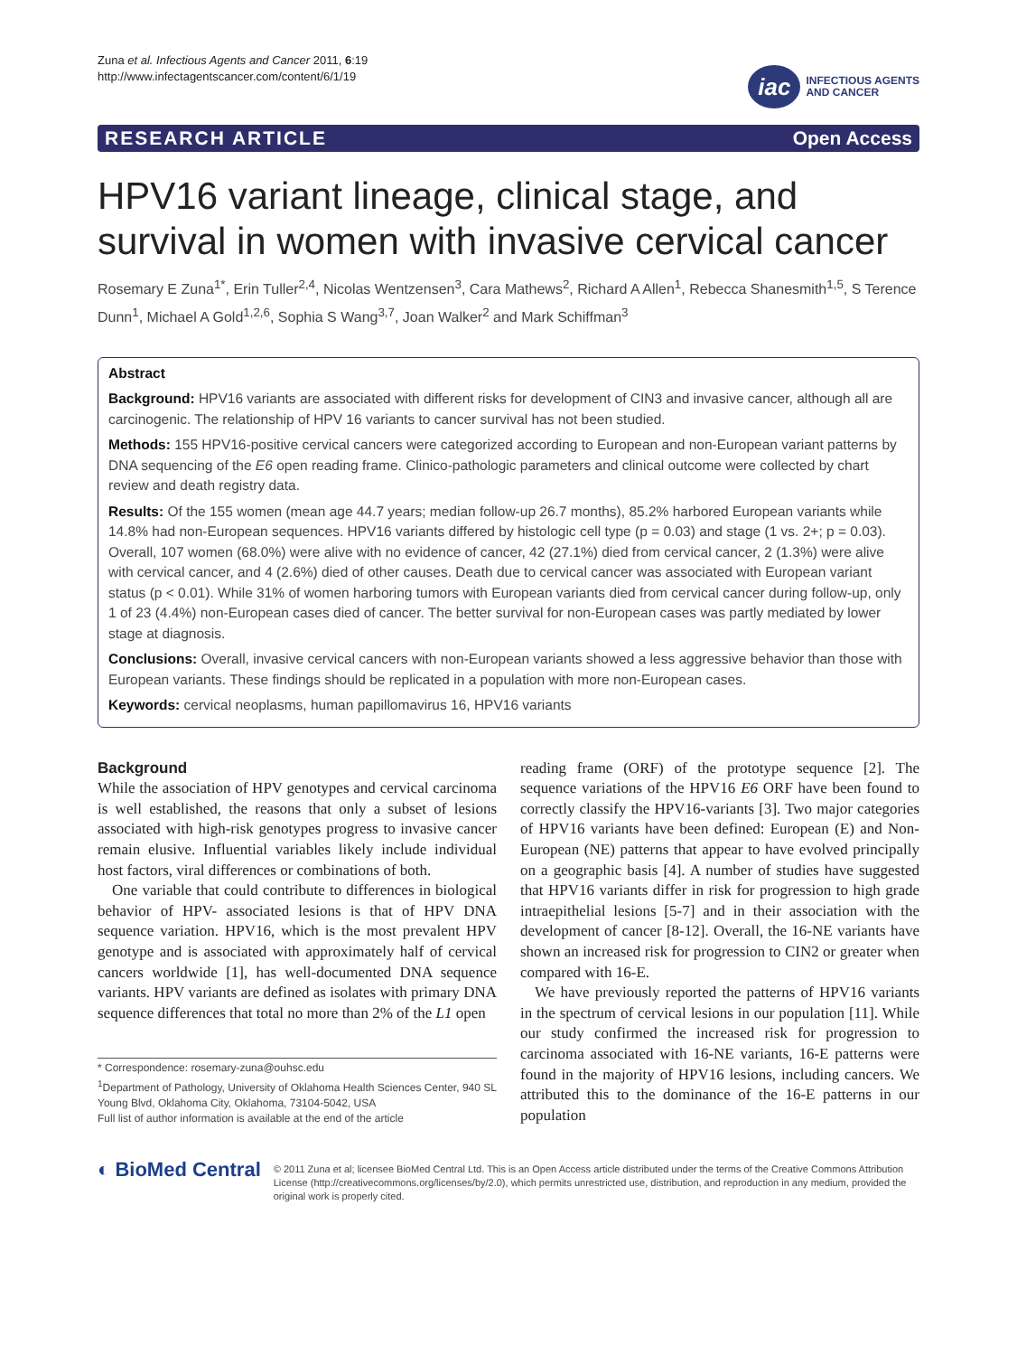Zuna et al. Infectious Agents and Cancer 2011, 6:19
http://www.infectagentscancer.com/content/6/1/19
iac
INFECTIOUS AGENTS
AND CANCER
RESEARCH ARTICLE Open Access
HPV16 variant lineage, clinical stage, and survival in women with invasive cervical cancer
Rosemary E Zuna<sup>1*</sup>, Erin Tuller<sup>2,4</sup>, Nicolas Wentzensen<sup>3</sup>, Cara Mathews<sup>2</sup>, Richard A Allen<sup>1</sup>, Rebecca Shanesmith<sup>1,5</sup>, S Terence Dunn<sup>1</sup>, Michael A Gold<sup>1,2,6</sup>, Sophia S Wang<sup>3,7</sup>, Joan Walker<sup>2</sup> and Mark Schiffman<sup>3</sup>
Abstract
Background: HPV16 variants are associated with different risks for development of CIN3 and invasive cancer, although all are carcinogenic. The relationship of HPV 16 variants to cancer survival has not been studied.
Methods: 155 HPV16-positive cervical cancers were categorized according to European and non-European variant patterns by DNA sequencing of the E6 open reading frame. Clinico-pathologic parameters and clinical outcome were collected by chart review and death registry data.
Results: Of the 155 women (mean age 44.7 years; median follow-up 26.7 months), 85.2% harbored European variants while 14.8% had non-European sequences. HPV16 variants differed by histologic cell type (p = 0.03) and stage (1 vs. 2+; p = 0.03). Overall, 107 women (68.0%) were alive with no evidence of cancer, 42 (27.1%) died from cervical cancer, 2 (1.3%) were alive with cervical cancer, and 4 (2.6%) died of other causes. Death due to cervical cancer was associated with European variant status (p < 0.01). While 31% of women harboring tumors with European variants died from cervical cancer during follow-up, only 1 of 23 (4.4%) non-European cases died of cancer. The better survival for non-European cases was partly mediated by lower stage at diagnosis.
Conclusions: Overall, invasive cervical cancers with non-European variants showed a less aggressive behavior than those with European variants. These findings should be replicated in a population with more non-European cases.
Keywords: cervical neoplasms, human papillomavirus 16, HPV16 variants
Background
While the association of HPV genotypes and cervical carcinoma is well established, the reasons that only a subset of lesions associated with high-risk genotypes progress to invasive cancer remain elusive. Influential variables likely include individual host factors, viral differences or combinations of both.
One variable that could contribute to differences in biological behavior of HPV- associated lesions is that of HPV DNA sequence variation. HPV16, which is the most prevalent HPV genotype and is associated with approximately half of cervical cancers worldwide [1], has well-documented DNA sequence variants. HPV variants are defined as isolates with primary DNA sequence differences that total no more than 2% of the L1 open
* Correspondence: rosemary-zuna@ouhsc.edu
<sup>1</sup> Department of Pathology, University of Oklahoma Health Sciences Center, 940 SL Young Blvd, Oklahoma City, Oklahoma, 73104-5042, USA
Full list of author information is available at the end of the article
reading frame (ORF) of the prototype sequence [2]. The sequence variations of the HPV16 E6 ORF have been found to correctly classify the HPV16-variants [3]. Two major categories of HPV16 variants have been defined: European (E) and Non-European (NE) patterns that appear to have evolved principally on a geographic basis [4]. A number of studies have suggested that HPV16 variants differ in risk for progression to high grade intraepithelial lesions [5-7] and in their association with the development of cancer [8-12]. Overall, the 16-NE variants have shown an increased risk for progression to CIN2 or greater when compared with 16-E.
We have previously reported the patterns of HPV16 variants in the spectrum of cervical lesions in our population [11]. While our study confirmed the increased risk for progression to carcinoma associated with 16-NE variants, 16-E patterns were found in the majority of HPV16 lesions, including cancers. We attributed this to the dominance of the 16-E patterns in our population
◐ BioMed Central
© 2011 Zuna et al; licensee BioMed Central Ltd. This is an Open Access article distributed under the terms of the Creative Commons Attribution License (http://creativecommons.org/licenses/by/2.0), which permits unrestricted use, distribution, and reproduction in any medium, provided the original work is properly cited.